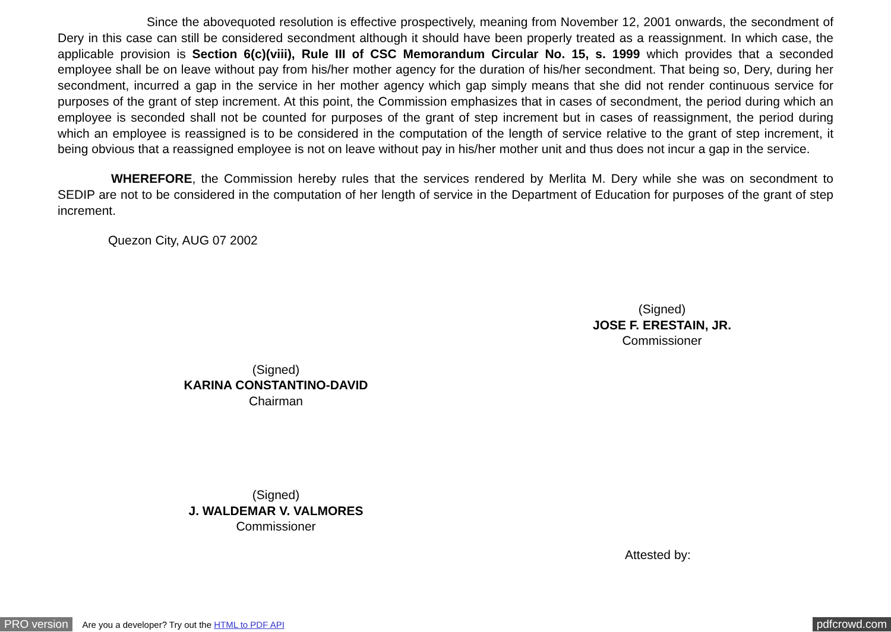Since the abovequoted resolution is effective prospectively, meaning from November 12, 2001 onwards, the secondment of Dery in this case can still be considered secondment although it should have been properly treated as a reassignment. In which case, the applicable provision is Section 6(c)(viii), Rule III of CSC Memorandum Circular No. 15, s. 1999 which provides that a seconded employee shall be on leave without pay from his/her mother agency for the duration of his/her secondment. That being so, Dery, during her secondment, incurred a gap in the service in her mother agency which gap simply means that she did not render continuous service for purposes of the grant of step increment. At this point, the Commission emphasizes that in cases of secondment, the period during which an employee is seconded shall not be counted for purposes of the grant of step increment but in cases of reassignment, the period during which an employee is reassigned is to be considered in the computation of the length of service relative to the grant of step increment, it being obvious that a reassigned employee is not on leave without pay in his/her mother unit and thus does not incur a gap in the service.
WHEREFORE, the Commission hereby rules that the services rendered by Merlita M. Dery while she was on secondment to SEDIP are not to be considered in the computation of her length of service in the Department of Education for purposes of the grant of step increment.
Quezon City, AUG 07 2002
(Signed)
JOSE F. ERESTAIN, JR.
Commissioner
(Signed)
KARINA CONSTANTINO-DAVID
Chairman
(Signed)
J. WALDEMAR V. VALMORES
Commissioner
Attested by:
PRO version Are you a developer? Try out the HTML to PDF API pdfcrowd.com